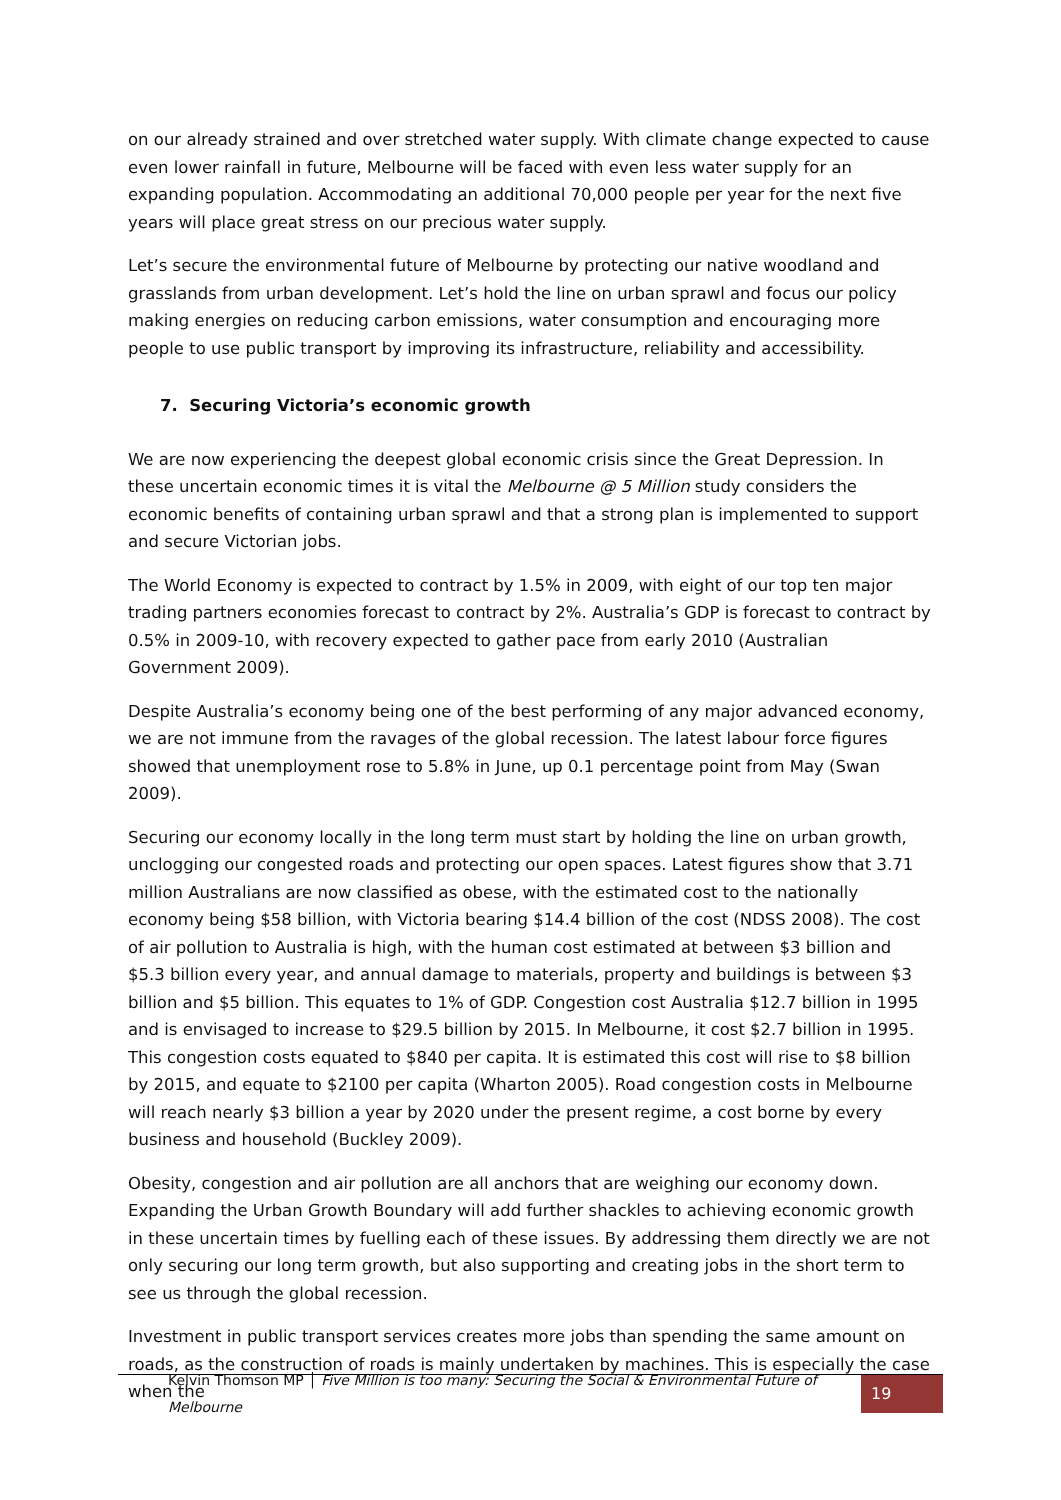on our already strained and over stretched water supply. With climate change expected to cause even lower rainfall in future, Melbourne will be faced with even less water supply for an expanding population. Accommodating an additional 70,000 people per year for the next five years will place great stress on our precious water supply.
Let’s secure the environmental future of Melbourne by protecting our native woodland and grasslands from urban development. Let’s hold the line on urban sprawl and focus our policy making energies on reducing carbon emissions, water consumption and encouraging more people to use public transport by improving its infrastructure, reliability and accessibility.
7. Securing Victoria’s economic growth
We are now experiencing the deepest global economic crisis since the Great Depression. In these uncertain economic times it is vital the Melbourne @ 5 Million study considers the economic benefits of containing urban sprawl and that a strong plan is implemented to support and secure Victorian jobs.
The World Economy is expected to contract by 1.5% in 2009, with eight of our top ten major trading partners economies forecast to contract by 2%. Australia’s GDP is forecast to contract by 0.5% in 2009-10, with recovery expected to gather pace from early 2010 (Australian Government 2009).
Despite Australia’s economy being one of the best performing of any major advanced economy, we are not immune from the ravages of the global recession. The latest labour force figures showed that unemployment rose to 5.8% in June, up 0.1 percentage point from May (Swan 2009).
Securing our economy locally in the long term must start by holding the line on urban growth, unclogging our congested roads and protecting our open spaces. Latest figures show that 3.71 million Australians are now classified as obese, with the estimated cost to the nationally economy being $58 billion, with Victoria bearing $14.4 billion of the cost (NDSS 2008). The cost of air pollution to Australia is high, with the human cost estimated at between $3 billion and $5.3 billion every year, and annual damage to materials, property and buildings is between $3 billion and $5 billion. This equates to 1% of GDP. Congestion cost Australia $12.7 billion in 1995 and is envisaged to increase to $29.5 billion by 2015. In Melbourne, it cost $2.7 billion in 1995. This congestion costs equated to $840 per capita. It is estimated this cost will rise to $8 billion by 2015, and equate to $2100 per capita (Wharton 2005). Road congestion costs in Melbourne will reach nearly $3 billion a year by 2020 under the present regime, a cost borne by every business and household (Buckley 2009).
Obesity, congestion and air pollution are all anchors that are weighing our economy down. Expanding the Urban Growth Boundary will add further shackles to achieving economic growth in these uncertain times by fuelling each of these issues. By addressing them directly we are not only securing our long term growth, but also supporting and creating jobs in the short term to see us through the global recession.
Investment in public transport services creates more jobs than spending the same amount on roads, as the construction of roads is mainly undertaken by machines. This is especially the case when the
Kelvin Thomson MP │ Five Million is too many: Securing the Social & Environmental Future of Melbourne
19